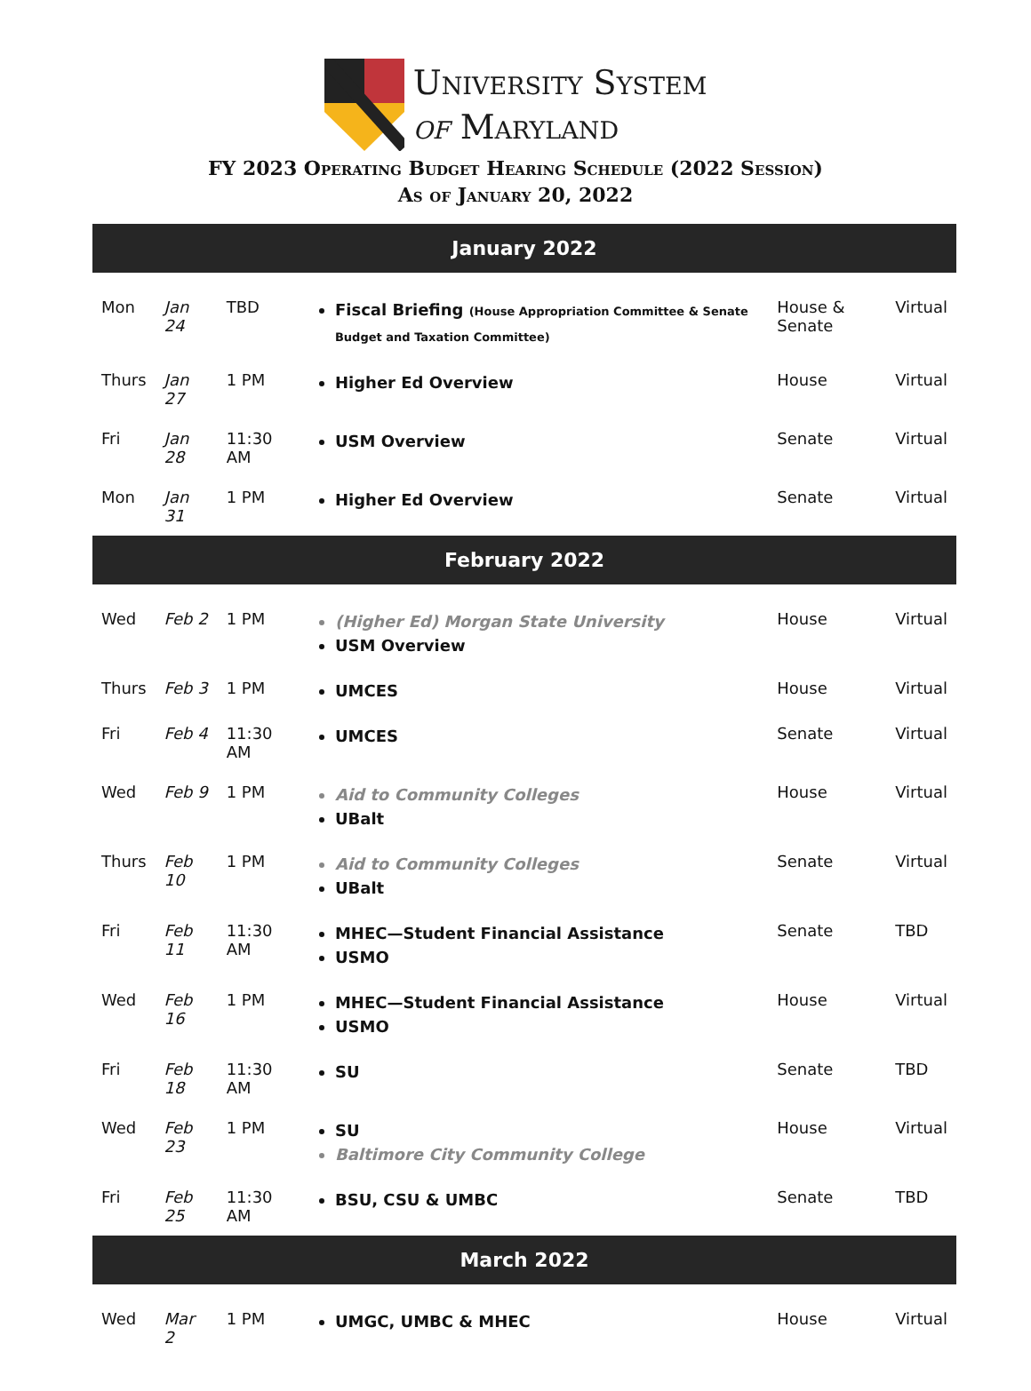University System
of Maryland
FY 2023 Operating Budget Hearing Schedule (2022 Session)
As of January 20, 2022
| January 2022 | | | | | |
| --- | --- | --- | --- | --- | --- |
| Mon | Jan 24 | TBD | Fiscal Briefing (House Appropriation Committee & Senate Budget and Taxation Committee) | House & Senate | Virtual |
| Thurs | Jan 27 | 1 PM | Higher Ed Overview | House | Virtual |
| Fri | Jan 28 | 11:30 AM | USM Overview | Senate | Virtual |
| Mon | Jan 31 | 1 PM | Higher Ed Overview | Senate | Virtual |
| February 2022 | | | | | |
| Wed | Feb 2 | 1 PM | (Higher Ed) Morgan State University USM Overview | House | Virtual |
| Thurs | Feb 3 | 1 PM | UMCES | House | Virtual |
| Fri | Feb 4 | 11:30 AM | UMCES | Senate | Virtual |
| Wed | Feb 9 | 1 PM | Aid to Community Colleges UBalt | House | Virtual |
| Thurs | Feb 10 | 1 PM | Aid to Community Colleges UBalt | Senate | Virtual |
| Fri | Feb 11 | 11:30 AM | MHEC—Student Financial Assistance USMO | Senate | TBD |
| Wed | Feb 16 | 1 PM | MHEC—Student Financial Assistance USMO | House | Virtual |
| Fri | Feb 18 | 11:30 AM | SU | Senate | TBD |
| Wed | Feb 23 | 1 PM | SU Baltimore City Community College | House | Virtual |
| Fri | Feb 25 | 11:30 AM | BSU, CSU & UMBC | Senate | TBD |
| March 2022 | | | | | |
| Wed | Mar 2 | 1 PM | UMGC, UMBC & MHEC | House | Virtual |